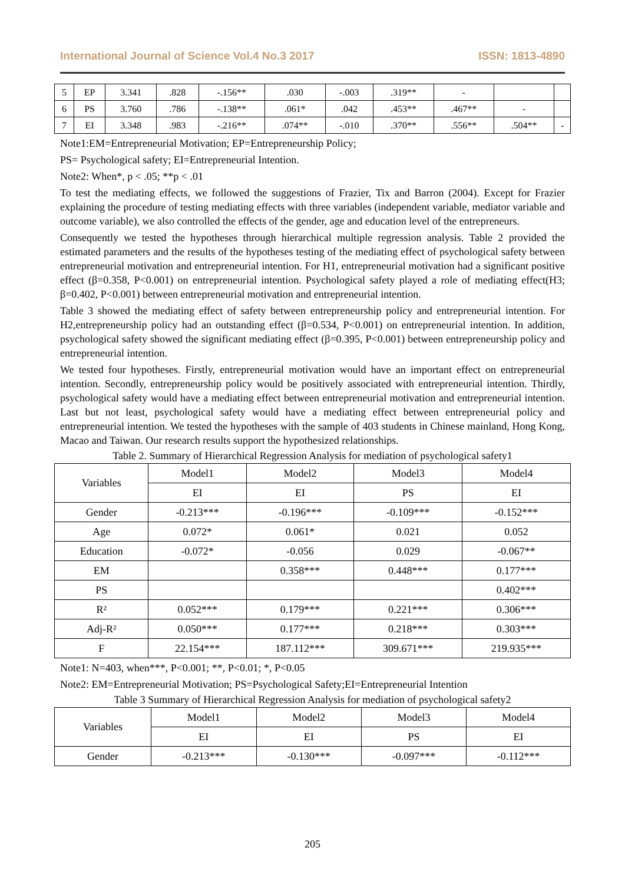International Journal of Science Vol.4 No.3 2017 ISSN: 1813-4890
| 5 | EP | 3.341 | .828 | -.156** | .030 | -.003 | .319** | - | | |
| 6 | PS | 3.760 | .786 | -.138** | .061* | .042 | .453** | .467** | - | |
| 7 | EI | 3.348 | .983 | -.216** | .074** | -.010 | .370** | .556** | .504** | - |
Note1:EM=Entrepreneurial Motivation; EP=Entrepreneurship Policy;
PS= Psychological safety; EI=Entrepreneurial Intention.
Note2: When*, p < .05; **p < .01
To test the mediating effects, we followed the suggestions of Frazier, Tix and Barron (2004). Except for Frazier explaining the procedure of testing mediating effects with three variables (independent variable, mediator variable and outcome variable), we also controlled the effects of the gender, age and education level of the entrepreneurs.
Consequently we tested the hypotheses through hierarchical multiple regression analysis. Table 2 provided the estimated parameters and the results of the hypotheses testing of the mediating effect of psychological safety between entrepreneurial motivation and entrepreneurial intention. For H1, entrepreneurial motivation had a significant positive effect (β=0.358, P<0.001) on entrepreneurial intention. Psychological safety played a role of mediating effect(H3; β=0.402, P<0.001) between entrepreneurial motivation and entrepreneurial intention.
Table 3 showed the mediating effect of safety between entrepreneurship policy and entrepreneurial intention. For H2,entrepreneurship policy had an outstanding effect (β=0.534, P<0.001) on entrepreneurial intention. In addition, psychological safety showed the significant mediating effect (β=0.395, P<0.001) between entrepreneurship policy and entrepreneurial intention.
We tested four hypotheses. Firstly, entrepreneurial motivation would have an important effect on entrepreneurial intention. Secondly, entrepreneurship policy would be positively associated with entrepreneurial intention. Thirdly, psychological safety would have a mediating effect between entrepreneurial motivation and entrepreneurial intention. Last but not least, psychological safety would have a mediating effect between entrepreneurial policy and entrepreneurial intention. We tested the hypotheses with the sample of 403 students in Chinese mainland, Hong Kong, Macao and Taiwan. Our research results support the hypothesized relationships.
Table 2. Summary of Hierarchical Regression Analysis for mediation of psychological safety1
| Variables | Model1 | Model2 | Model3 | Model4 |
| --- | --- | --- | --- | --- |
| | EI | EI | PS | EI |
| Gender | -0.213*** | -0.196*** | -0.109*** | -0.152*** |
| Age | 0.072* | 0.061* | 0.021 | 0.052 |
| Education | -0.072* | -0.056 | 0.029 | -0.067** |
| EM | | 0.358*** | 0.448*** | 0.177*** |
| PS | | | | 0.402*** |
| R² | 0.052*** | 0.179*** | 0.221*** | 0.306*** |
| Adj-R² | 0.050*** | 0.177*** | 0.218*** | 0.303*** |
| F | 22.154*** | 187.112*** | 309.671*** | 219.935*** |
Note1: N=403, when***, P<0.001; **, P<0.01; *, P<0.05
Note2: EM=Entrepreneurial Motivation; PS=Psychological Safety;EI=Entrepreneurial Intention
Table 3 Summary of Hierarchical Regression Analysis for mediation of psychological safety2
| Variables | Model1 | Model2 | Model3 | Model4 |
| --- | --- | --- | --- | --- |
| | EI | EI | PS | EI |
| Gender | -0.213*** | -0.130*** | -0.097*** | -0.112*** |
205